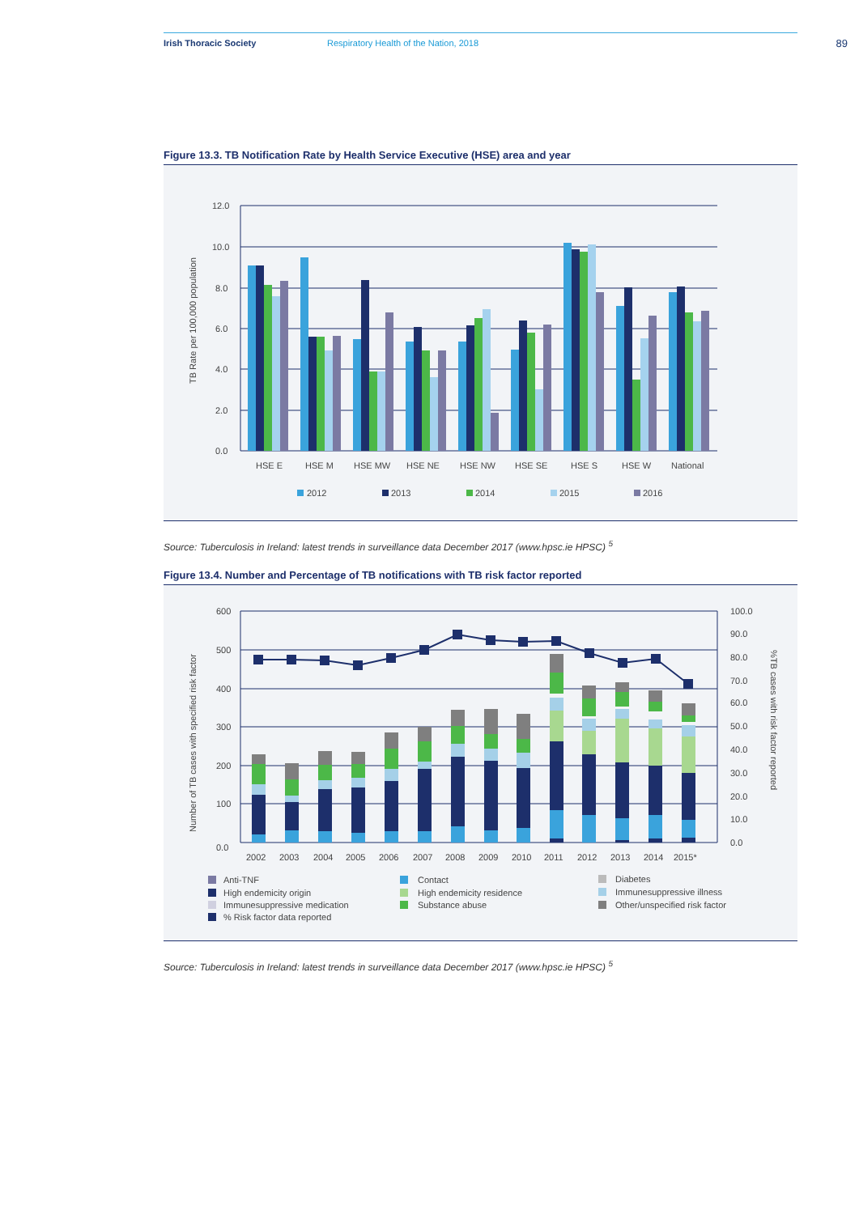Irish Thoracic Society Respiratory Health of the Nation, 2018
89
Figure 13.3. TB Notification Rate by Health Service Executive (HSE) area and year
12.0
10.0
8.0
6.0
4.0
2.0
0.0
TB Rate per 100,000 population
HSE E
HSE M
HSE MW
HSE NE
HSE NW
HSE SE
HSE S
HSE W
National
2012
2013
2014
2015
2016
Source: Tuberculosis in Ireland: latest trends in surveillance data December 2017 (www.hpsc.ie HPSC) <sup>5</sup>
Figure 13.4. Number and Percentage of TB notifications with TB risk factor reported
600
500
400
300
200
100
0.0
100.0
90.0
80.0
70.0
60.0
50.0
40.0
30.0
20.0
10.0
0.0
Number of TB cases with specified risk factor
%TB cases with risk factor reported
2002
2003
2004
2005
2006
2007
2008
2009
2010
2011
2012
2013
2014
2015*
Anti-TNF
High endemicity origin
Immunesuppressive medication
% Risk factor data reported
Contact
High endemicity residence
Substance abuse
Diabetes
Immunesuppressive illness
Other/unspecified risk factor
Source: Tuberculosis in Ireland: latest trends in surveillance data December 2017 (www.hpsc.ie HPSC) <sup>5</sup>